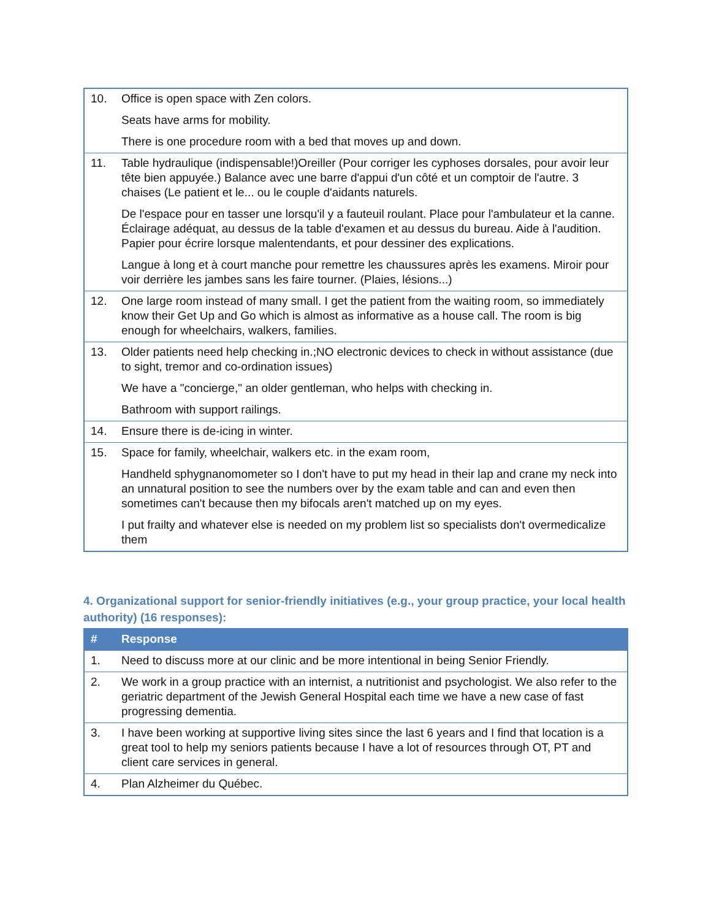| 10. | Office is open space with Zen colors. Seats have arms for mobility. There is one procedure room with a bed that moves up and down. |
| 11. | Table hydraulique (indispensable!)Oreiller (Pour corriger les cyphoses dorsales, pour avoir leur tête bien appuyée.) Balance avec une barre d'appui d'un côté et un comptoir de l'autre. 3 chaises (Le patient et le... ou le couple d'aidants naturels. De l'espace pour en tasser une lorsqu'il y a fauteuil roulant. Place pour l'ambulateur et la canne. Éclairage adéquat, au dessus de la table d'examen et au dessus du bureau. Aide à l'audition. Papier pour écrire lorsque malentendants, et pour dessiner des explications. Langue à long et à court manche pour remettre les chaussures après les examens. Miroir pour voir derrière les jambes sans les faire tourner. (Plaies, lésions...) |
| 12. | One large room instead of many small. I get the patient from the waiting room, so immediately know their Get Up and Go which is almost as informative as a house call. The room is big enough for wheelchairs, walkers, families. |
| 13. | Older patients need help checking in.;NO electronic devices to check in without assistance (due to sight, tremor and co-ordination issues) We have a "concierge," an older gentleman, who helps with checking in. Bathroom with support railings. |
| 14. | Ensure there is de-icing in winter. |
| 15. | Space for family, wheelchair, walkers etc. in the exam room, Handheld sphygnanomometer so I don't have to put my head in their lap and crane my neck into an unnatural position to see the numbers over by the exam table and can and even then sometimes can't because then my bifocals aren't matched up on my eyes. I put frailty and whatever else is needed on my problem list so specialists don't overmedicalize them |
4. Organizational support for senior-friendly initiatives (e.g., your group practice, your local health authority) (16 responses):
| # | Response |
| --- | --- |
| 1. | Need to discuss more at our clinic and be more intentional in being Senior Friendly. |
| 2. | We work in a group practice with an internist, a nutritionist and psychologist. We also refer to the geriatric department of the Jewish General Hospital each time we have a new case of fast progressing dementia. |
| 3. | I have been working at supportive living sites since the last 6 years and I find that location is a great tool to help my seniors patients because I have a lot of resources through OT, PT and client care services in general. |
| 4. | Plan Alzheimer du Québec. |